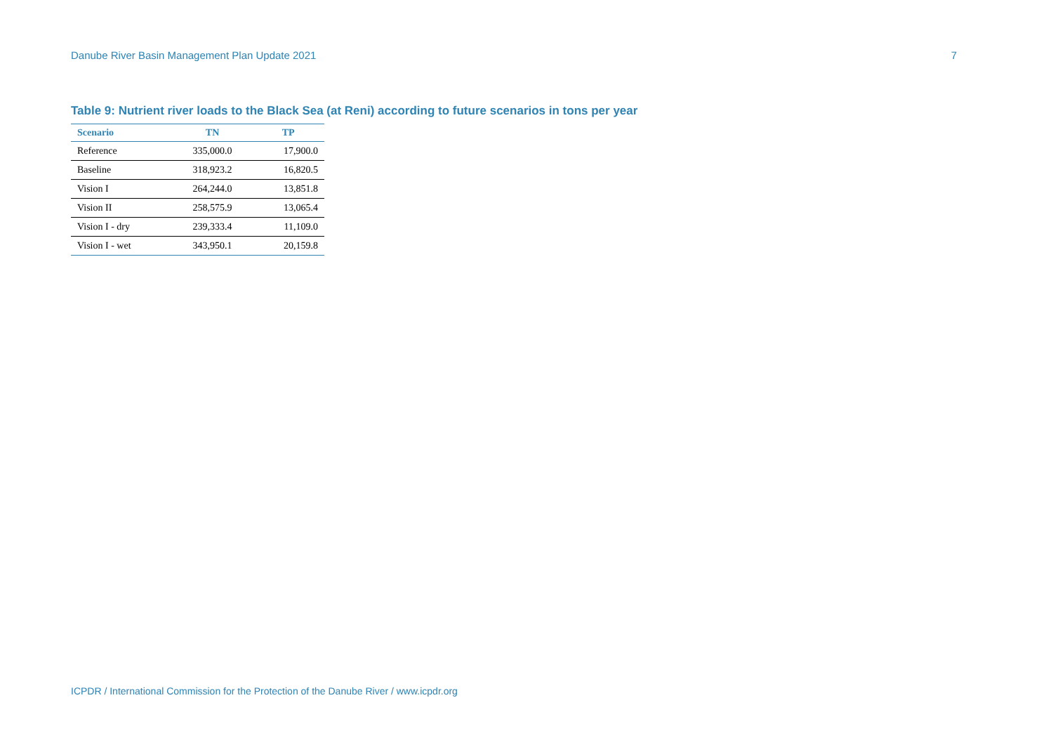Danube River Basin Management Plan Update 2021 7
Table 9: Nutrient river loads to the Black Sea (at Reni) according to future scenarios in tons per year
| Scenario | TN | TP |
| --- | --- | --- |
| Reference | 335,000.0 | 17,900.0 |
| Baseline | 318,923.2 | 16,820.5 |
| Vision I | 264,244.0 | 13,851.8 |
| Vision II | 258,575.9 | 13,065.4 |
| Vision I - dry | 239,333.4 | 11,109.0 |
| Vision I - wet | 343,950.1 | 20,159.8 |
ICPDR / International Commission for the Protection of the Danube River / www.icpdr.org